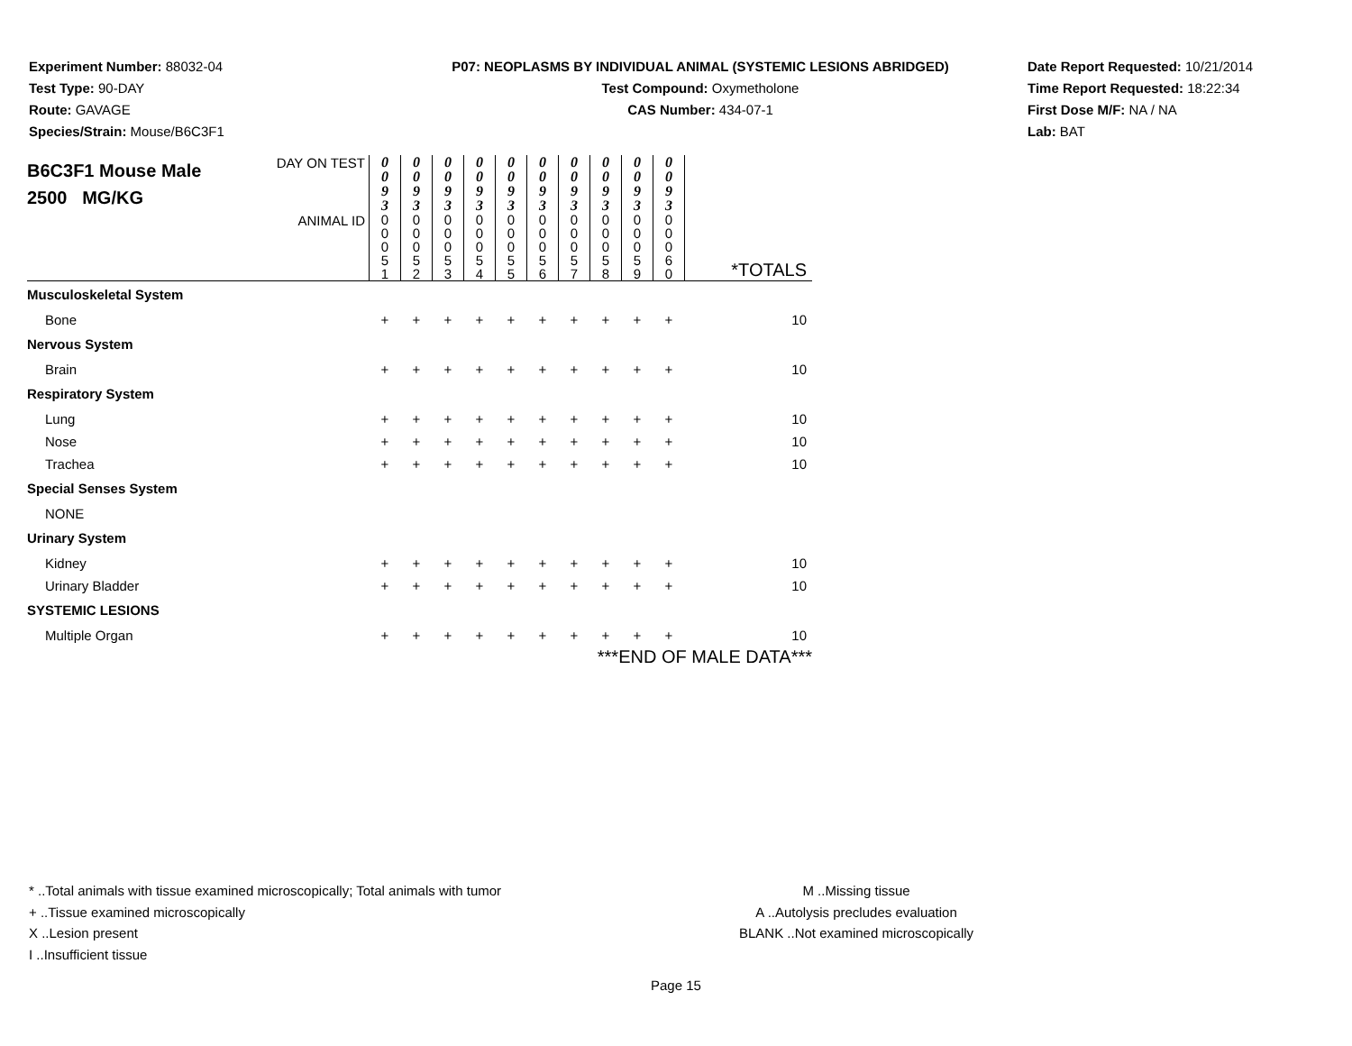Experiment Number: 88032-04
Test Type: 90-DAY
Route: GAVAGE
Species/Strain: Mouse/B6C3F1
P07: NEOPLASMS BY INDIVIDUAL ANIMAL (SYSTEMIC LESIONS ABRIDGED)
Test Compound: Oxymetholone
CAS Number: 434-07-1
Date Report Requested: 10/21/2014
Time Report Requested: 18:22:34
First Dose M/F: NA / NA
Lab: BAT
| B6C3F1 Mouse Male 2500 MG/KG | DAY ON TEST | 0 0 9 3 | 0 0 9 3 | 0 0 9 3 | 0 0 9 3 | 0 0 9 3 | 0 0 9 3 | 0 0 9 3 | 0 0 9 3 | 0 0 9 3 | 0 0 9 3 | |
| | ANIMAL ID | 0 0 0 5 1 | 0 0 0 5 2 | 0 0 0 5 3 | 0 0 0 5 4 | 0 0 0 5 5 | 0 0 0 5 6 | 0 0 0 5 7 | 0 0 0 5 8 | 0 0 0 5 9 | 0 0 0 6 0 | *TOTALS |
| Musculoskeletal System | | | | | | | | | | | | |
| Bone | | + | + | + | + | + | + | + | + | + | + | 10 |
| Nervous System | | | | | | | | | | | | |
| Brain | | + | + | + | + | + | + | + | + | + | + | 10 |
| Respiratory System | | | | | | | | | | | | |
| Lung | | + | + | + | + | + | + | + | + | + | + | 10 |
| Nose | | + | + | + | + | + | + | + | + | + | + | 10 |
| Trachea | | + | + | + | + | + | + | + | + | + | + | 10 |
| Special Senses System | | | | | | | | | | | | |
| NONE | | | | | | | | | | | | |
| Urinary System | | | | | | | | | | | | |
| Kidney | | + | + | + | + | + | + | + | + | + | + | 10 |
| Urinary Bladder | | + | + | + | + | + | + | + | + | + | + | 10 |
| SYSTEMIC LESIONS | | | | | | | | | | | | |
| Multiple Organ | | + | + | + | + | + | + | + | + | + | + | 10 |
| ***END OF MALE DATA*** | | | | | | | | | | | | |
* ..Total animals with tissue examined microscopically; Total animals with tumor
+ ..Tissue examined microscopically
X ..Lesion present
I ..Insufficient tissue
M ..Missing tissue
A ..Autolysis precludes evaluation
BLANK ..Not examined microscopically
Page 15